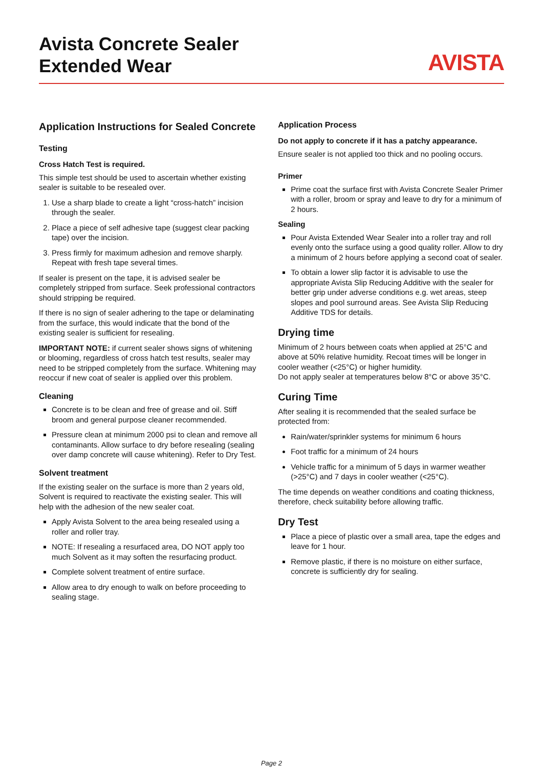Avista Concrete Sealer
Extended Wear
AVISTA
Application Instructions for Sealed Concrete
Testing
Cross Hatch Test is required.
This simple test should be used to ascertain whether existing sealer is suitable to be resealed over.
1. Use a sharp blade to create a light “cross-hatch” incision through the sealer.
2. Place a piece of self adhesive tape (suggest clear packing tape) over the incision.
3. Press firmly for maximum adhesion and remove sharply. Repeat with fresh tape several times.
If sealer is present on the tape, it is advised sealer be completely stripped from surface. Seek professional contractors should stripping be required.
If there is no sign of sealer adhering to the tape or delaminating from the surface, this would indicate that the bond of the existing sealer is sufficient for resealing.
IMPORTANT NOTE: if current sealer shows signs of whitening or blooming, regardless of cross hatch test results, sealer may need to be stripped completely from the surface. Whitening may reoccur if new coat of sealer is applied over this problem.
Cleaning
Concrete is to be clean and free of grease and oil. Stiff broom and general purpose cleaner recommended.
Pressure clean at minimum 2000 psi to clean and remove all contaminants. Allow surface to dry before resealing (sealing over damp concrete will cause whitening). Refer to Dry Test.
Solvent treatment
If the existing sealer on the surface is more than 2 years old, Solvent is required to reactivate the existing sealer. This will help with the adhesion of the new sealer coat.
Apply Avista Solvent to the area being resealed using a roller and roller tray.
NOTE: If resealing a resurfaced area, DO NOT apply too much Solvent as it may soften the resurfacing product.
Complete solvent treatment of entire surface.
Allow area to dry enough to walk on before proceeding to sealing stage.
Application Process
Do not apply to concrete if it has a patchy appearance.
Ensure sealer is not applied too thick and no pooling occurs.
Primer
Prime coat the surface first with Avista Concrete Sealer Primer with a roller, broom or spray and leave to dry for a minimum of 2 hours.
Sealing
Pour Avista Extended Wear Sealer into a roller tray and roll evenly onto the surface using a good quality roller. Allow to dry a minimum of 2 hours before applying a second coat of sealer.
To obtain a lower slip factor it is advisable to use the appropriate Avista Slip Reducing Additive with the sealer for better grip under adverse conditions e.g. wet areas, steep slopes and pool surround areas. See Avista Slip Reducing Additive TDS for details.
Drying time
Minimum of 2 hours between coats when applied at 25°C and above at 50% relative humidity. Recoat times will be longer in cooler weather (<25°C) or higher humidity.
Do not apply sealer at temperatures below 8°C or above 35°C.
Curing Time
After sealing it is recommended that the sealed surface be protected from:
Rain/water/sprinkler systems for minimum 6 hours
Foot traffic for a minimum of 24 hours
Vehicle traffic for a minimum of 5 days in warmer weather (>25°C) and 7 days in cooler weather (<25°C).
The time depends on weather conditions and coating thickness, therefore, check suitability before allowing traffic.
Dry Test
Place a piece of plastic over a small area, tape the edges and leave for 1 hour.
Remove plastic, if there is no moisture on either surface, concrete is sufficiently dry for sealing.
Page 2